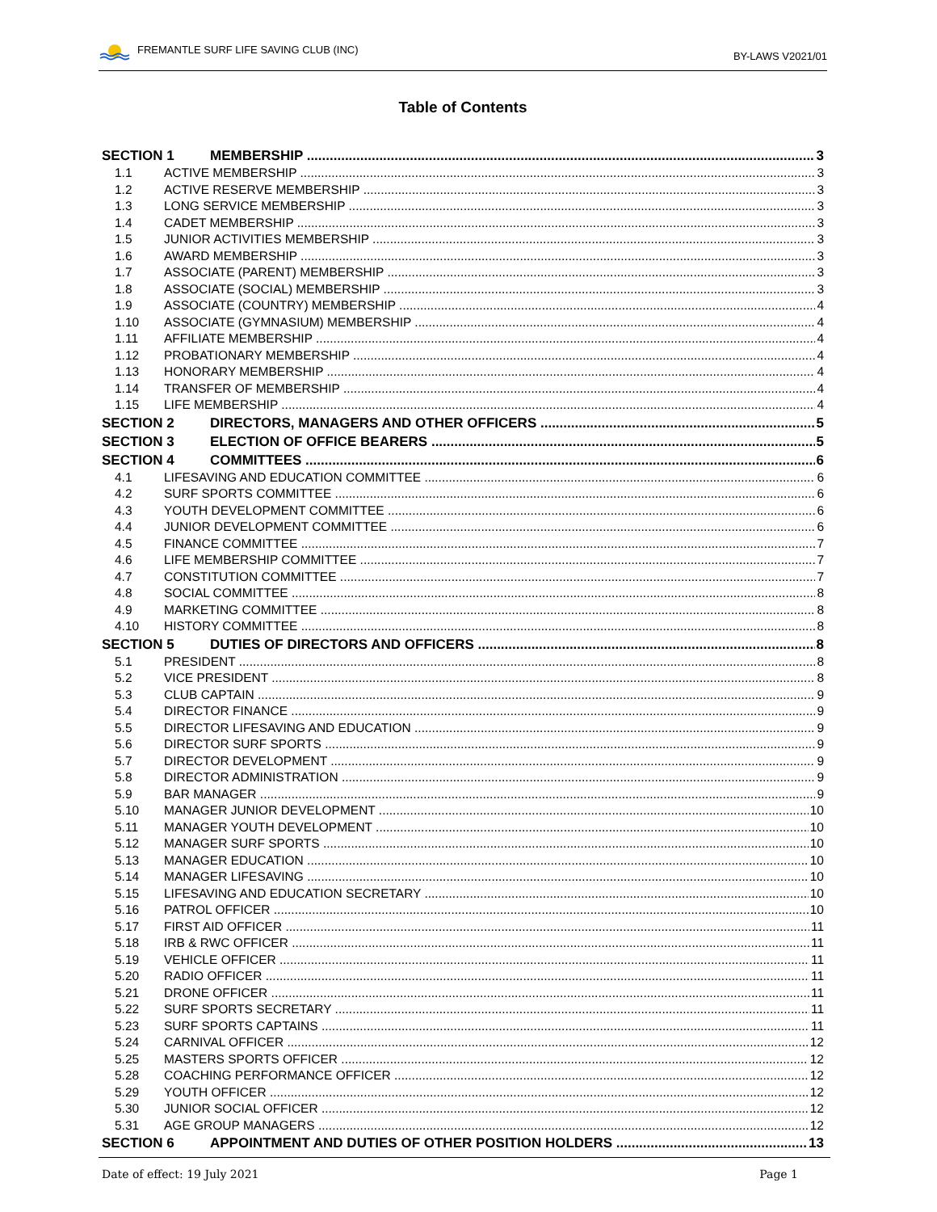FREMANTLE SURF LIFE SAVING CLUB (INC) BY-LAWS V2021/01
Table of Contents
SECTION 1 MEMBERSHIP 3
1.1 ACTIVE MEMBERSHIP 3
1.2 ACTIVE RESERVE MEMBERSHIP 3
1.3 LONG SERVICE MEMBERSHIP 3
1.4 CADET MEMBERSHIP 3
1.5 JUNIOR ACTIVITIES MEMBERSHIP 3
1.6 AWARD MEMBERSHIP 3
1.7 ASSOCIATE (PARENT) MEMBERSHIP 3
1.8 ASSOCIATE (SOCIAL) MEMBERSHIP 3
1.9 ASSOCIATE (COUNTRY) MEMBERSHIP 4
1.10 ASSOCIATE (GYMNASIUM) MEMBERSHIP 4
1.11 AFFILIATE MEMBERSHIP 4
1.12 PROBATIONARY MEMBERSHIP 4
1.13 HONORARY MEMBERSHIP 4
1.14 TRANSFER OF MEMBERSHIP 4
1.15 LIFE MEMBERSHIP 4
SECTION 2 DIRECTORS, MANAGERS AND OTHER OFFICERS 5
SECTION 3 ELECTION OF OFFICE BEARERS 5
SECTION 4 COMMITTEES 6
4.1 LIFESAVING AND EDUCATION COMMITTEE 6
4.2 SURF SPORTS COMMITTEE 6
4.3 YOUTH DEVELOPMENT COMMITTEE 6
4.4 JUNIOR DEVELOPMENT COMMITTEE 6
4.5 FINANCE COMMITTEE 7
4.6 LIFE MEMBERSHIP COMMITTEE 7
4.7 CONSTITUTION COMMITTEE 7
4.8 SOCIAL COMMITTEE 8
4.9 MARKETING COMMITTEE 8
4.10 HISTORY COMMITTEE 8
SECTION 5 DUTIES OF DIRECTORS AND OFFICERS 8
5.1 PRESIDENT 8
5.2 VICE PRESIDENT 8
5.3 CLUB CAPTAIN 9
5.4 DIRECTOR FINANCE 9
5.5 DIRECTOR LIFESAVING AND EDUCATION 9
5.6 DIRECTOR SURF SPORTS 9
5.7 DIRECTOR DEVELOPMENT 9
5.8 DIRECTOR ADMINISTRATION 9
5.9 BAR MANAGER 9
5.10 MANAGER JUNIOR DEVELOPMENT 10
5.11 MANAGER YOUTH DEVELOPMENT 10
5.12 MANAGER SURF SPORTS 10
5.13 MANAGER EDUCATION 10
5.14 MANAGER LIFESAVING 10
5.15 LIFESAVING AND EDUCATION SECRETARY 10
5.16 PATROL OFFICER 10
5.17 FIRST AID OFFICER 11
5.18 IRB & RWC OFFICER 11
5.19 VEHICLE OFFICER 11
5.20 RADIO OFFICER 11
5.21 DRONE OFFICER 11
5.22 SURF SPORTS SECRETARY 11
5.23 SURF SPORTS CAPTAINS 11
5.24 CARNIVAL OFFICER 12
5.25 MASTERS SPORTS OFFICER 12
5.28 COACHING PERFORMANCE OFFICER 12
5.29 YOUTH OFFICER 12
5.30 JUNIOR SOCIAL OFFICER 12
5.31 AGE GROUP MANAGERS 12
SECTION 6 APPOINTMENT AND DUTIES OF OTHER POSITION HOLDERS 13
Date of effect: 19 July 2021 Page 1